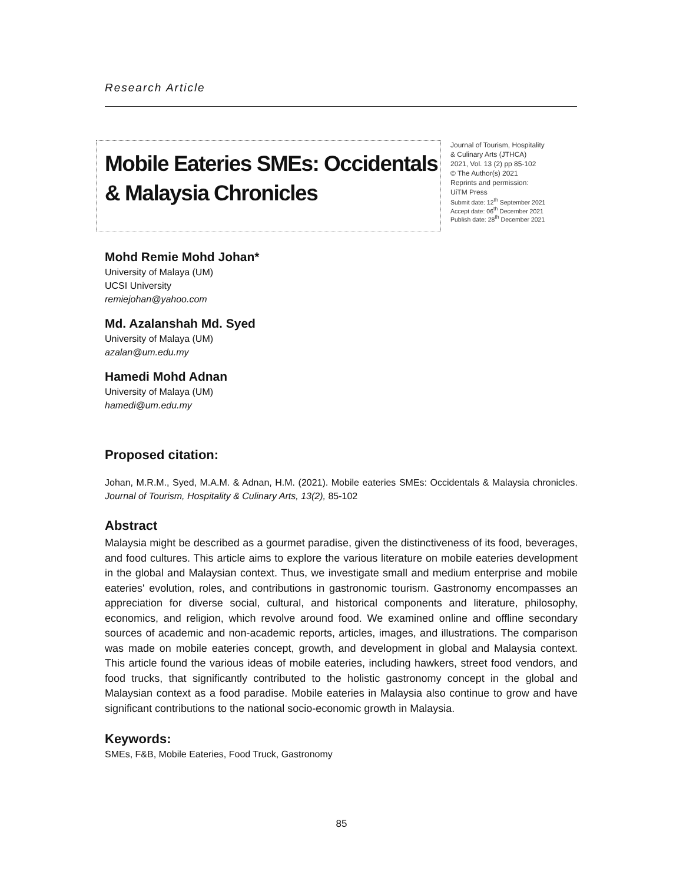Research Article
Mobile Eateries SMEs: Occidentals & Malaysia Chronicles
Journal of Tourism, Hospitality
& Culinary Arts (JTHCA)
2021, Vol. 13 (2) pp 85-102
© The Author(s) 2021
Reprints and permission:
UiTM Press
Submit date: 12<sup>th</sup> September 2021
Accept date: 06<sup>th</sup> December 2021
Publish date: 28<sup>th</sup> December 2021
Mohd Remie Mohd Johan*
University of Malaya (UM)
UCSI University
remiejohan@yahoo.com
Md. Azalanshah Md. Syed
University of Malaya (UM)
azalan@um.edu.my
Hamedi Mohd Adnan
University of Malaya (UM)
hamedi@um.edu.my
Proposed citation:
Johan, M.R.M., Syed, M.A.M. & Adnan, H.M. (2021). Mobile eateries SMEs: Occidentals & Malaysia chronicles. Journal of Tourism, Hospitality & Culinary Arts, 13(2), 85-102
Abstract
Malaysia might be described as a gourmet paradise, given the distinctiveness of its food, beverages, and food cultures. This article aims to explore the various literature on mobile eateries development in the global and Malaysian context. Thus, we investigate small and medium enterprise and mobile eateries' evolution, roles, and contributions in gastronomic tourism. Gastronomy encompasses an appreciation for diverse social, cultural, and historical components and literature, philosophy, economics, and religion, which revolve around food. We examined online and offline secondary sources of academic and non-academic reports, articles, images, and illustrations. The comparison was made on mobile eateries concept, growth, and development in global and Malaysia context. This article found the various ideas of mobile eateries, including hawkers, street food vendors, and food trucks, that significantly contributed to the holistic gastronomy concept in the global and Malaysian context as a food paradise. Mobile eateries in Malaysia also continue to grow and have significant contributions to the national socio-economic growth in Malaysia.
Keywords:
SMEs, F&B, Mobile Eateries, Food Truck, Gastronomy
85